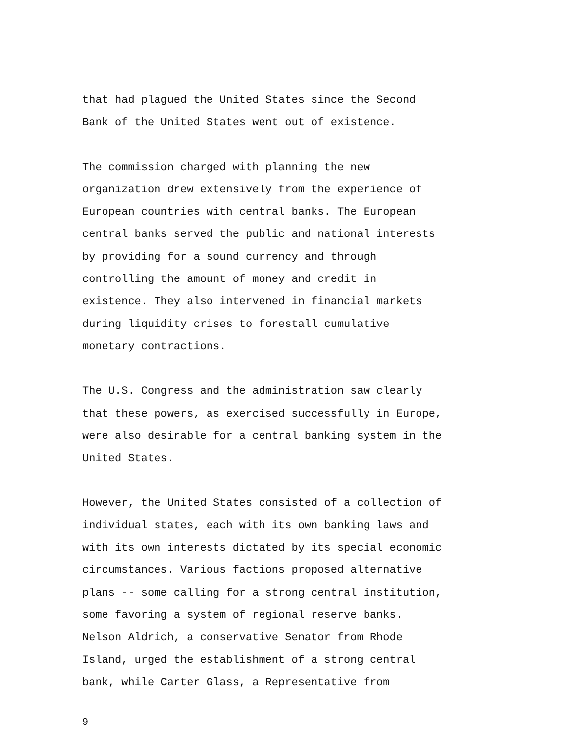that had plagued the United States since the Second Bank of the United States went out of existence.
The commission charged with planning the new organization drew extensively from the experience of European countries with central banks. The European central banks served the public and national interests by providing for a sound currency and through controlling the amount of money and credit in existence. They also intervened in financial markets during liquidity crises to forestall cumulative monetary contractions.
The U.S. Congress and the administration saw clearly that these powers, as exercised successfully in Europe, were also desirable for a central banking system in the United States.
However, the United States consisted of a collection of individual states, each with its own banking laws and with its own interests dictated by its special economic circumstances. Various factions proposed alternative plans -- some calling for a strong central institution, some favoring a system of regional reserve banks. Nelson Aldrich, a conservative Senator from Rhode Island, urged the establishment of a strong central bank, while Carter Glass, a Representative from
9